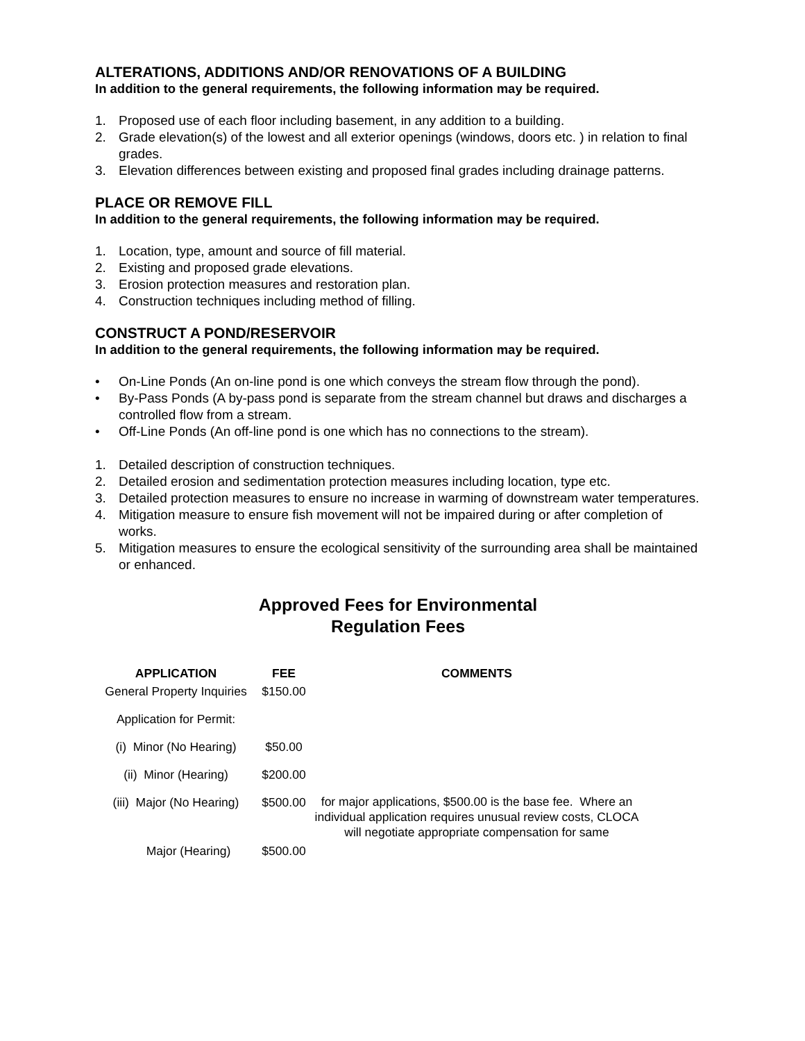ALTERATIONS, ADDITIONS AND/OR RENOVATIONS OF A BUILDING
In addition to the general requirements, the following information may be required.
1. Proposed use of each floor including basement, in any addition to a building.
2. Grade elevation(s) of the lowest and all exterior openings (windows, doors etc. ) in relation to final grades.
3. Elevation differences between existing and proposed final grades including drainage patterns.
PLACE OR REMOVE FILL
In addition to the general requirements, the following information may be required.
1. Location, type, amount and source of fill material.
2. Existing and proposed grade elevations.
3. Erosion protection measures and restoration plan.
4. Construction techniques including method of filling.
CONSTRUCT A POND/RESERVOIR
In addition to the general requirements, the following information may be required.
• On-Line Ponds (An on-line pond is one which conveys the stream flow through the pond).
• By-Pass Ponds (A by-pass pond is separate from the stream channel but draws and discharges a controlled flow from a stream.
• Off-Line Ponds (An off-line pond is one which has no connections to the stream).
1. Detailed description of construction techniques.
2. Detailed erosion and sedimentation protection measures including location, type etc.
3. Detailed protection measures to ensure no increase in warming of downstream water temperatures.
4. Mitigation measure to ensure fish movement will not be impaired during or after completion of works.
5. Mitigation measures to ensure the ecological sensitivity of the surrounding area shall be maintained or enhanced.
Approved Fees for Environmental
Regulation Fees
| APPLICATION | FEE | COMMENTS |
| --- | --- | --- |
| General Property Inquiries | $150.00 | |
| Application for Permit: | | |
| (i) Minor (No Hearing) | $50.00 | |
| (ii) Minor (Hearing) | $200.00 | |
| (iii) Major (No Hearing) | $500.00 | for major applications, $500.00 is the base fee. Where an individual application requires unusual review costs, CLOCA will negotiate appropriate compensation for same |
| Major (Hearing) | $500.00 | |